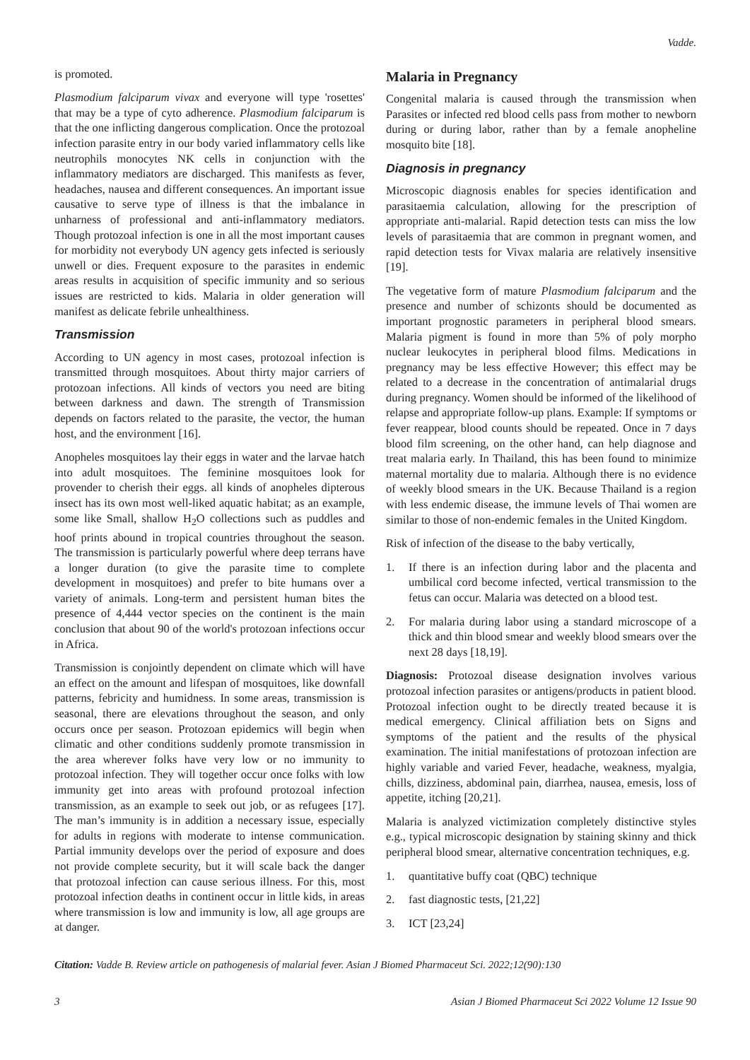Vadde.
is promoted.
Plasmodium falciparum vivax and everyone will type 'rosettes' that may be a type of cyto adherence. Plasmodium falciparum is that the one inflicting dangerous complication. Once the protozoal infection parasite entry in our body varied inflammatory cells like neutrophils monocytes NK cells in conjunction with the inflammatory mediators are discharged. This manifests as fever, headaches, nausea and different consequences. An important issue causative to serve type of illness is that the imbalance in unharness of professional and anti-inflammatory mediators. Though protozoal infection is one in all the most important causes for morbidity not everybody UN agency gets infected is seriously unwell or dies. Frequent exposure to the parasites in endemic areas results in acquisition of specific immunity and so serious issues are restricted to kids. Malaria in older generation will manifest as delicate febrile unhealthiness.
Transmission
According to UN agency in most cases, protozoal infection is transmitted through mosquitoes. About thirty major carriers of protozoan infections. All kinds of vectors you need are biting between darkness and dawn. The strength of Transmission depends on factors related to the parasite, the vector, the human host, and the environment [16].
Anopheles mosquitoes lay their eggs in water and the larvae hatch into adult mosquitoes. The feminine mosquitoes look for provender to cherish their eggs. all kinds of anopheles dipterous insect has its own most well-liked aquatic habitat; as an example, some like Small, shallow H<sub>2</sub>O collections such as puddles and hoof prints abound in tropical countries throughout the season. The transmission is particularly powerful where deep terrans have a longer duration (to give the parasite time to complete development in mosquitoes) and prefer to bite humans over a variety of animals. Long-term and persistent human bites the presence of 4,444 vector species on the continent is the main conclusion that about 90 of the world's protozoan infections occur in Africa.
Transmission is conjointly dependent on climate which will have an effect on the amount and lifespan of mosquitoes, like downfall patterns, febricity and humidness. In some areas, transmission is seasonal, there are elevations throughout the season, and only occurs once per season. Protozoan epidemics will begin when climatic and other conditions suddenly promote transmission in the area wherever folks have very low or no immunity to protozoal infection. They will together occur once folks with low immunity get into areas with profound protozoal infection transmission, as an example to seek out job, or as refugees [17]. The man’s immunity is in addition a necessary issue, especially for adults in regions with moderate to intense communication. Partial immunity develops over the period of exposure and does not provide complete security, but it will scale back the danger that protozoal infection can cause serious illness. For this, most protozoal infection deaths in continent occur in little kids, in areas where transmission is low and immunity is low, all age groups are at danger.
Malaria in Pregnancy
Congenital malaria is caused through the transmission when Parasites or infected red blood cells pass from mother to newborn during or during labor, rather than by a female anopheline mosquito bite [18].
Diagnosis in pregnancy
Microscopic diagnosis enables for species identification and parasitaemia calculation, allowing for the prescription of appropriate anti-malarial. Rapid detection tests can miss the low levels of parasitaemia that are common in pregnant women, and rapid detection tests for Vivax malaria are relatively insensitive [19].
The vegetative form of mature Plasmodium falciparum and the presence and number of schizonts should be documented as important prognostic parameters in peripheral blood smears. Malaria pigment is found in more than 5% of poly morpho nuclear leukocytes in peripheral blood films. Medications in pregnancy may be less effective However; this effect may be related to a decrease in the concentration of antimalarial drugs during pregnancy. Women should be informed of the likelihood of relapse and appropriate follow-up plans. Example: If symptoms or fever reappear, blood counts should be repeated. Once in 7 days blood film screening, on the other hand, can help diagnose and treat malaria early. In Thailand, this has been found to minimize maternal mortality due to malaria. Although there is no evidence of weekly blood smears in the UK. Because Thailand is a region with less endemic disease, the immune levels of Thai women are similar to those of non-endemic females in the United Kingdom.
Risk of infection of the disease to the baby vertically,
1. If there is an infection during labor and the placenta and umbilical cord become infected, vertical transmission to the fetus can occur. Malaria was detected on a blood test.
2. For malaria during labor using a standard microscope of a thick and thin blood smear and weekly blood smears over the next 28 days [18,19].
Diagnosis: Protozoal disease designation involves various protozoal infection parasites or antigens/products in patient blood. Protozoal infection ought to be directly treated because it is medical emergency. Clinical affiliation bets on Signs and symptoms of the patient and the results of the physical examination. The initial manifestations of protozoan infection are highly variable and varied Fever, headache, weakness, myalgia, chills, dizziness, abdominal pain, diarrhea, nausea, emesis, loss of appetite, itching [20,21].
Malaria is analyzed victimization completely distinctive styles e.g., typical microscopic designation by staining skinny and thick peripheral blood smear, alternative concentration techniques, e.g.
1. quantitative buffy coat (QBC) technique
2. fast diagnostic tests, [21,22]
3. ICT [23,24]
Citation: Vadde B. Review article on pathogenesis of malarial fever. Asian J Biomed Pharmaceut Sci. 2022;12(90):130
3 Asian J Biomed Pharmaceut Sci 2022 Volume 12 Issue 90